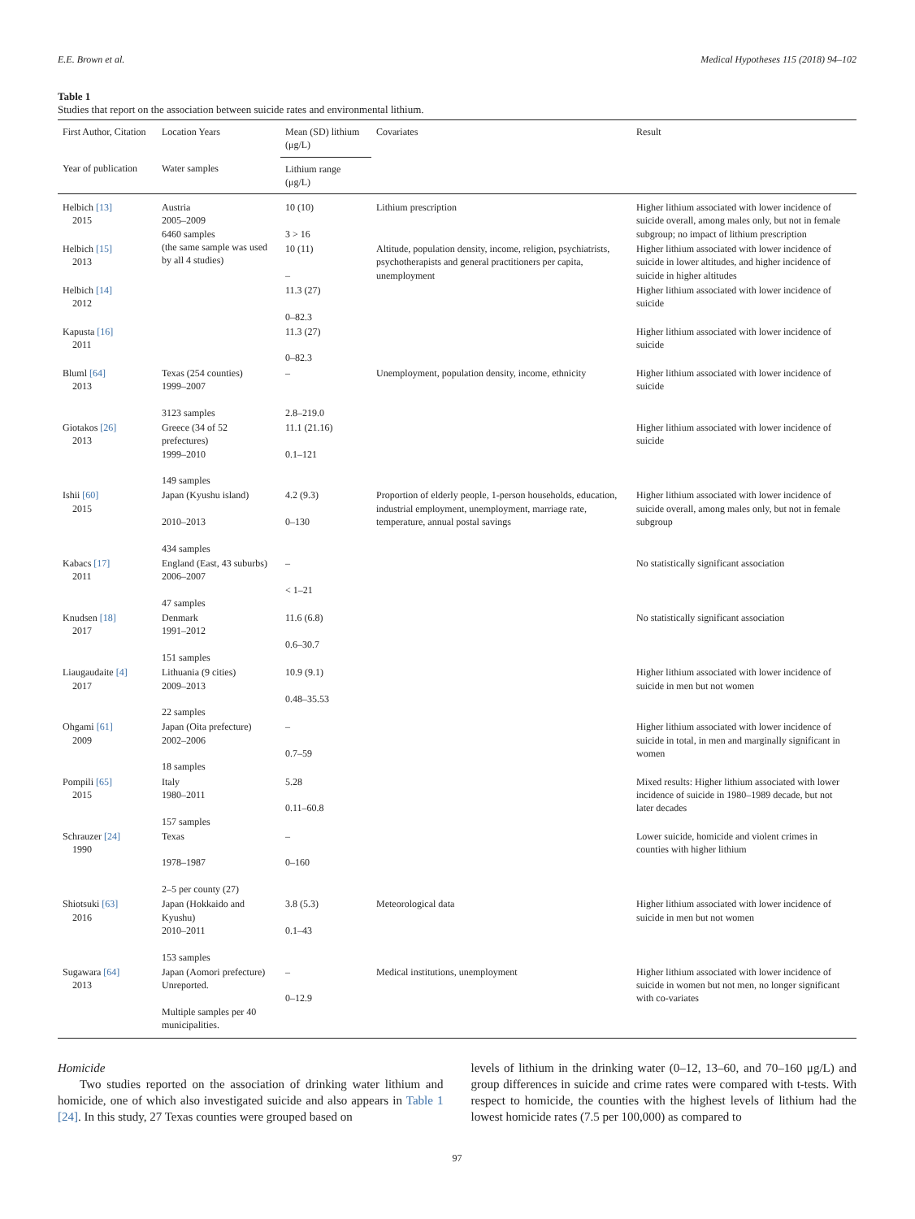E.E. Brown et al. Medical Hypotheses 115 (2018) 94–102
Table 1
Studies that report on the association between suicide rates and environmental lithium.
| First Author, Citation | Location Years | Mean (SD) lithium (μg/L) | Covariates | Result |
| --- | --- | --- | --- | --- |
| Year of publication | Water samples | Lithium range (μg/L) | | |
| Helbich [13] 2015 | Austria 2005–2009 6460 samples (the same sample was used by all 4 studies) | 10 (10) 3 > 16 | Lithium prescription | Higher lithium associated with lower incidence of suicide overall, among males only, but not in female subgroup; no impact of lithium prescription |
| Helbich [15] 2013 | | 10 (11) – | Altitude, population density, income, religion, psychiatrists, psychotherapists and general practitioners per capita, unemployment | Higher lithium associated with lower incidence of suicide in lower altitudes, and higher incidence of suicide in higher altitudes |
| Helbich [14] 2012 | | 11.3 (27) 0–82.3 | | Higher lithium associated with lower incidence of suicide |
| Kapusta [16] 2011 | | 11.3 (27) 0–82.3 | | Higher lithium associated with lower incidence of suicide |
| Bluml [64] 2013 | Texas (254 counties) 1999–2007 3123 samples | – 2.8–219.0 | Unemployment, population density, income, ethnicity | Higher lithium associated with lower incidence of suicide |
| Giotakos [26] 2013 | Greece (34 of 52 prefectures) 1999–2010 149 samples | 11.1 (21.16) 0.1–121 | | Higher lithium associated with lower incidence of suicide |
| Ishii [60] 2015 | Japan (Kyushu island) 2010–2013 434 samples | 4.2 (9.3) 0–130 | Proportion of elderly people, 1-person households, education, industrial employment, unemployment, marriage rate, temperature, annual postal savings | Higher lithium associated with lower incidence of suicide overall, among males only, but not in female subgroup |
| Kabacs [17] 2011 | England (East, 43 suburbs) 2006–2007 47 samples | – < 1–21 | | No statistically significant association |
| Knudsen [18] 2017 | Denmark 1991–2012 151 samples | 11.6 (6.8) 0.6–30.7 | | No statistically significant association |
| Liaugaudaite [4] 2017 | Lithuania (9 cities) 2009–2013 22 samples | 10.9 (9.1) 0.48–35.53 | | Higher lithium associated with lower incidence of suicide in men but not women |
| Ohgami [61] 2009 | Japan (Oita prefecture) 2002–2006 18 samples | – 0.7–59 | | Higher lithium associated with lower incidence of suicide in total, in men and marginally significant in women |
| Pompili [65] 2015 | Italy 1980–2011 157 samples | 5.28 0.11–60.8 | | Mixed results: Higher lithium associated with lower incidence of suicide in 1980–1989 decade, but not later decades |
| Schrauzer [24] 1990 | Texas 1978–1987 2–5 per county (27) | – 0–160 | | Lower suicide, homicide and violent crimes in counties with higher lithium |
| Shiotsuki [63] 2016 | Japan (Hokkaido and Kyushu) 2010–2011 153 samples | 3.8 (5.3) 0.1–43 | Meteorological data | Higher lithium associated with lower incidence of suicide in men but not women |
| Sugawara [64] 2013 | Japan (Aomori prefecture) Unreported. Multiple samples per 40 municipalities. | – 0–12.9 | Medical institutions, unemployment | Higher lithium associated with lower incidence of suicide in women but not men, no longer significant with co-variates |
Homicide
Two studies reported on the association of drinking water lithium and homicide, one of which also investigated suicide and also appears in Table 1 [24]. In this study, 27 Texas counties were grouped based on
levels of lithium in the drinking water (0–12, 13–60, and 70–160 μg/L) and group differences in suicide and crime rates were compared with t-tests. With respect to homicide, the counties with the highest levels of lithium had the lowest homicide rates (7.5 per 100,000) as compared to
97